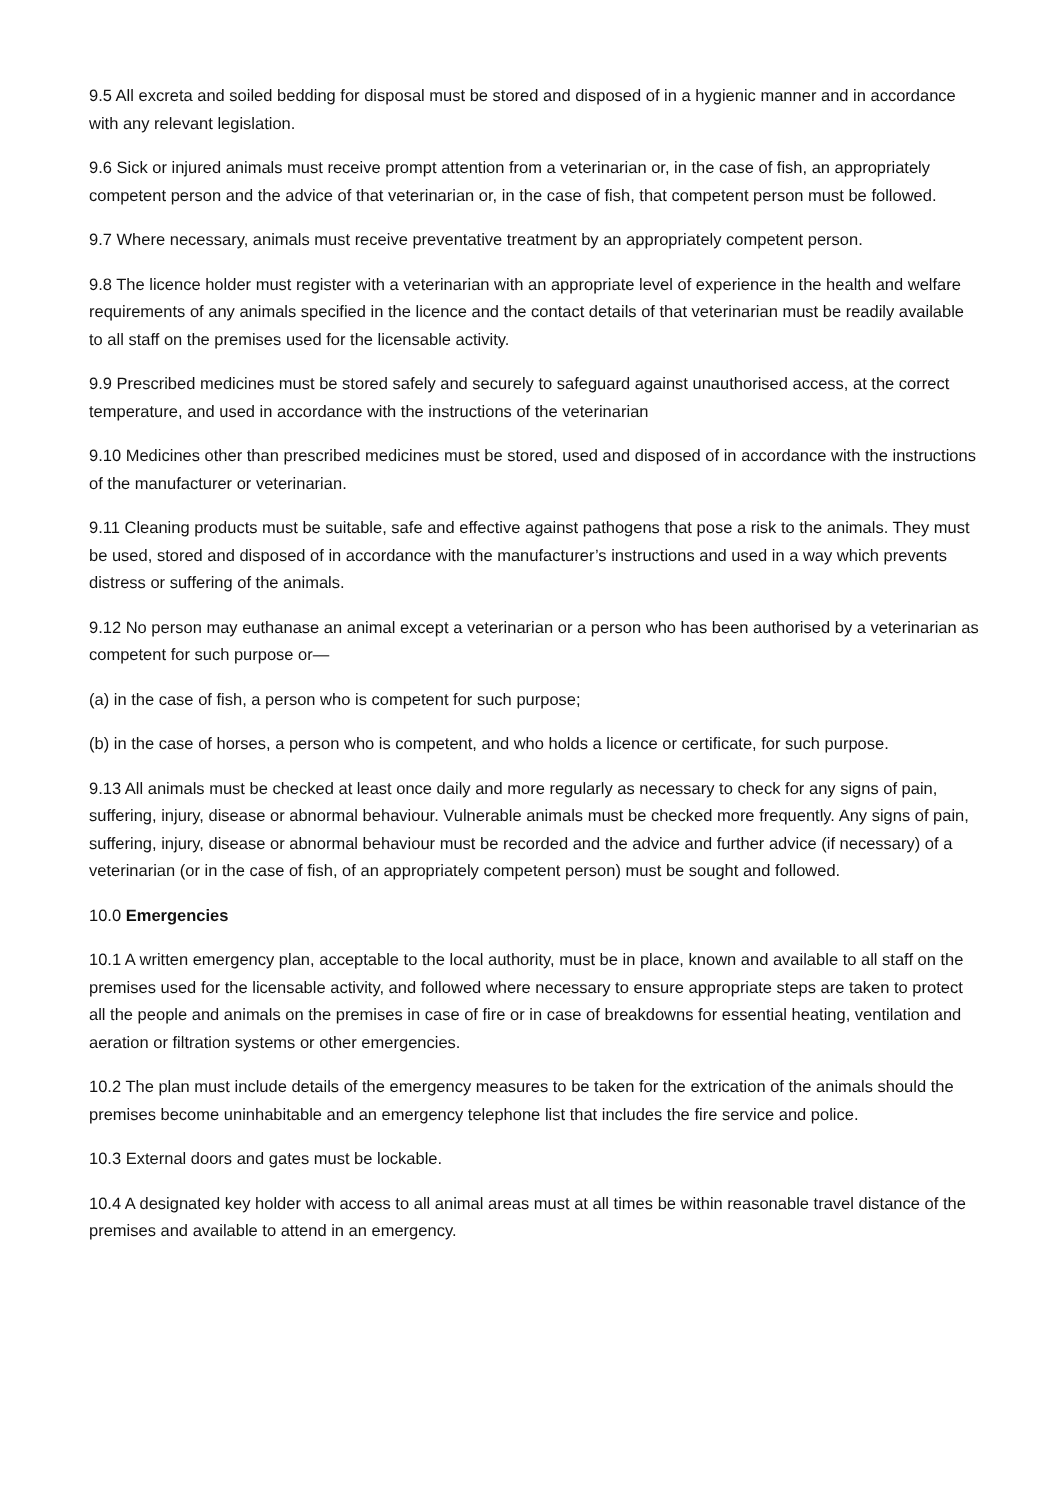9.5 All excreta and soiled bedding for disposal must be stored and disposed of in a hygienic manner and in accordance with any relevant legislation.
9.6 Sick or injured animals must receive prompt attention from a veterinarian or, in the case of fish, an appropriately competent person and the advice of that veterinarian or, in the case of fish, that competent person must be followed.
9.7 Where necessary, animals must receive preventative treatment by an appropriately competent person.
9.8 The licence holder must register with a veterinarian with an appropriate level of experience in the health and welfare requirements of any animals specified in the licence and the contact details of that veterinarian must be readily available to all staff on the premises used for the licensable activity.
9.9 Prescribed medicines must be stored safely and securely to safeguard against unauthorised access, at the correct temperature, and used in accordance with the instructions of the veterinarian
9.10 Medicines other than prescribed medicines must be stored, used and disposed of in accordance with the instructions of the manufacturer or veterinarian.
9.11 Cleaning products must be suitable, safe and effective against pathogens that pose a risk to the animals. They must be used, stored and disposed of in accordance with the manufacturer’s instructions and used in a way which prevents distress or suffering of the animals.
9.12 No person may euthanase an animal except a veterinarian or a person who has been authorised by a veterinarian as competent for such purpose or—
(a) in the case of fish, a person who is competent for such purpose;
(b) in the case of horses, a person who is competent, and who holds a licence or certificate, for such purpose.
9.13 All animals must be checked at least once daily and more regularly as necessary to check for any signs of pain, suffering, injury, disease or abnormal behaviour. Vulnerable animals must be checked more frequently. Any signs of pain, suffering, injury, disease or abnormal behaviour must be recorded and the advice and further advice (if necessary) of a veterinarian (or in the case of fish, of an appropriately competent person) must be sought and followed.
10.0 Emergencies
10.1 A written emergency plan, acceptable to the local authority, must be in place, known and available to all staff on the premises used for the licensable activity, and followed where necessary to ensure appropriate steps are taken to protect all the people and animals on the premises in case of fire or in case of breakdowns for essential heating, ventilation and aeration or filtration systems or other emergencies.
10.2 The plan must include details of the emergency measures to be taken for the extrication of the animals should the premises become uninhabitable and an emergency telephone list that includes the fire service and police.
10.3 External doors and gates must be lockable.
10.4 A designated key holder with access to all animal areas must at all times be within reasonable travel distance of the premises and available to attend in an emergency.